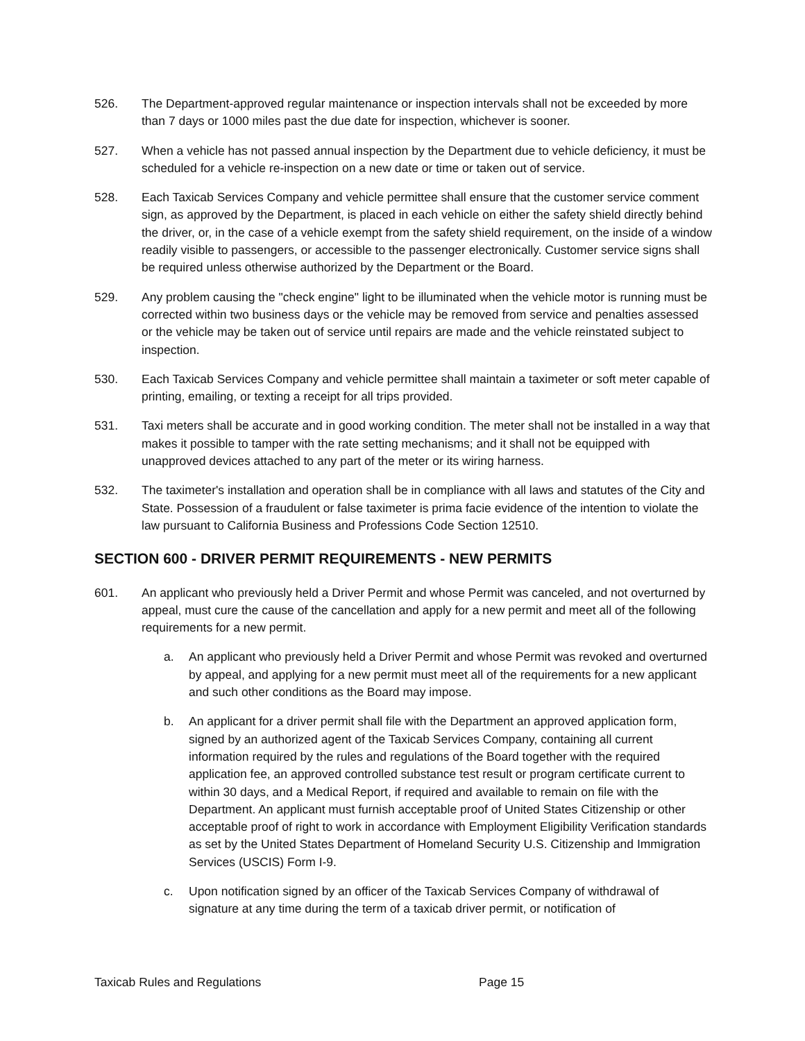526. The Department-approved regular maintenance or inspection intervals shall not be exceeded by more than 7 days or 1000 miles past the due date for inspection, whichever is sooner.
527. When a vehicle has not passed annual inspection by the Department due to vehicle deficiency, it must be scheduled for a vehicle re-inspection on a new date or time or taken out of service.
528. Each Taxicab Services Company and vehicle permittee shall ensure that the customer service comment sign, as approved by the Department, is placed in each vehicle on either the safety shield directly behind the driver, or, in the case of a vehicle exempt from the safety shield requirement, on the inside of a window readily visible to passengers, or accessible to the passenger electronically. Customer service signs shall be required unless otherwise authorized by the Department or the Board.
529. Any problem causing the "check engine" light to be illuminated when the vehicle motor is running must be corrected within two business days or the vehicle may be removed from service and penalties assessed or the vehicle may be taken out of service until repairs are made and the vehicle reinstated subject to inspection.
530. Each Taxicab Services Company and vehicle permittee shall maintain a taximeter or soft meter capable of printing, emailing, or texting a receipt for all trips provided.
531. Taxi meters shall be accurate and in good working condition. The meter shall not be installed in a way that makes it possible to tamper with the rate setting mechanisms; and it shall not be equipped with unapproved devices attached to any part of the meter or its wiring harness.
532. The taximeter's installation and operation shall be in compliance with all laws and statutes of the City and State. Possession of a fraudulent or false taximeter is prima facie evidence of the intention to violate the law pursuant to California Business and Professions Code Section 12510.
SECTION 600 - DRIVER PERMIT REQUIREMENTS - NEW PERMITS
601. An applicant who previously held a Driver Permit and whose Permit was canceled, and not overturned by appeal, must cure the cause of the cancellation and apply for a new permit and meet all of the following requirements for a new permit.
a. An applicant who previously held a Driver Permit and whose Permit was revoked and overturned by appeal, and applying for a new permit must meet all of the requirements for a new applicant and such other conditions as the Board may impose.
b. An applicant for a driver permit shall file with the Department an approved application form, signed by an authorized agent of the Taxicab Services Company, containing all current information required by the rules and regulations of the Board together with the required application fee, an approved controlled substance test result or program certificate current to within 30 days, and a Medical Report, if required and available to remain on file with the Department. An applicant must furnish acceptable proof of United States Citizenship or other acceptable proof of right to work in accordance with Employment Eligibility Verification standards as set by the United States Department of Homeland Security U.S. Citizenship and Immigration Services (USCIS) Form I-9.
c. Upon notification signed by an officer of the Taxicab Services Company of withdrawal of signature at any time during the term of a taxicab driver permit, or notification of
Taxicab Rules and Regulations Page 15